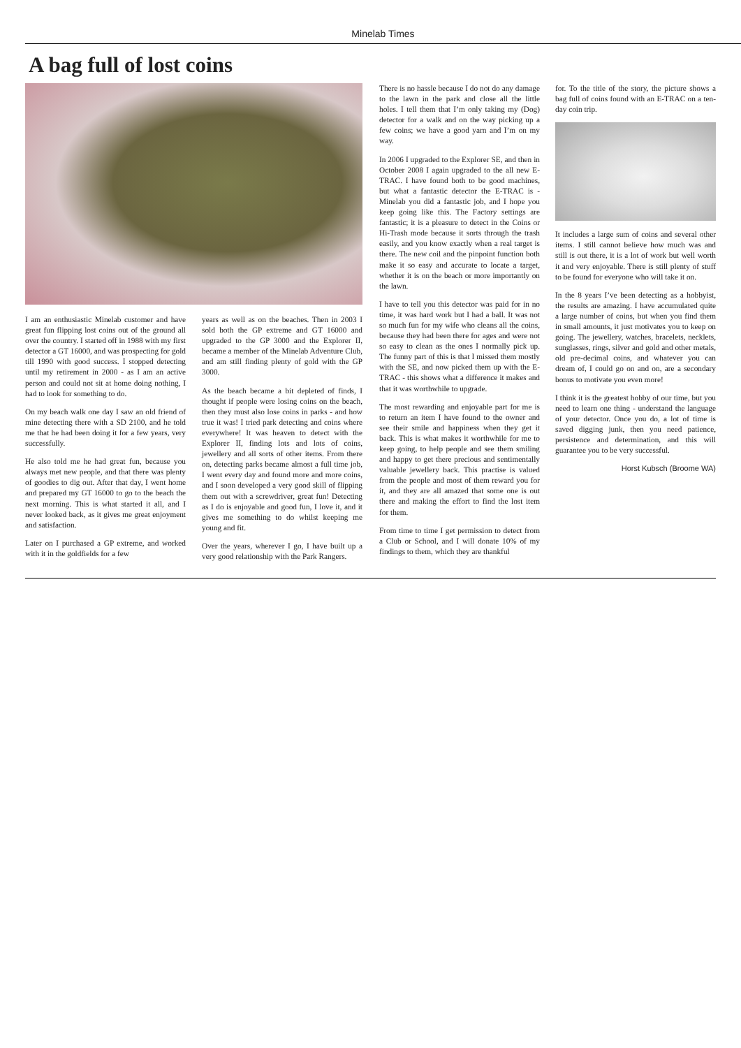Minelab Times
A bag full of lost coins
I am an enthusiastic Minelab customer and have great fun flipping lost coins out of the ground all over the country. I started off in 1988 with my first detector a GT 16000, and was prospecting for gold till 1990 with good success. I stopped detecting until my retirement in 2000 - as I am an active person and could not sit at home doing nothing, I had to look for something to do.
On my beach walk one day I saw an old friend of mine detecting there with a SD 2100, and he told me that he had been doing it for a few years, very successfully.
He also told me he had great fun, because you always met new people, and that there was plenty of goodies to dig out. After that day, I went home and prepared my GT 16000 to go to the beach the next morning. This is what started it all, and I never looked back, as it gives me great enjoyment and satisfaction.
Later on I purchased a GP extreme, and worked with it in the goldfields for a few
years as well as on the beaches. Then in 2003 I sold both the GP extreme and GT 16000 and upgraded to the GP 3000 and the Explorer II, became a member of the Minelab Adventure Club, and am still finding plenty of gold with the GP 3000.
As the beach became a bit depleted of finds, I thought if people were losing coins on the beach, then they must also lose coins in parks - and how true it was! I tried park detecting and coins where everywhere! It was heaven to detect with the Explorer II, finding lots and lots of coins, jewellery and all sorts of other items. From there on, detecting parks became almost a full time job, I went every day and found more and more coins, and I soon developed a very good skill of flipping them out with a screwdriver, great fun! Detecting as I do is enjoyable and good fun, I love it, and it gives me something to do whilst keeping me young and fit.
Over the years, wherever I go, I have built up a very good relationship with the Park Rangers.
There is no hassle because I do not do any damage to the lawn in the park and close all the little holes. I tell them that I’m only taking my (Dog) detector for a walk and on the way picking up a few coins; we have a good yarn and I’m on my way.
In 2006 I upgraded to the Explorer SE, and then in October 2008 I again upgraded to the all new E-TRAC. I have found both to be good machines, but what a fantastic detector the E-TRAC is - Minelab you did a fantastic job, and I hope you keep going like this. The Factory settings are fantastic; it is a pleasure to detect in the Coins or Hi-Trash mode because it sorts through the trash easily, and you know exactly when a real target is there. The new coil and the pinpoint function both make it so easy and accurate to locate a target, whether it is on the beach or more importantly on the lawn.
I have to tell you this detector was paid for in no time, it was hard work but I had a ball. It was not so much fun for my wife who cleans all the coins, because they had been there for ages and were not so easy to clean as the ones I normally pick up. The funny part of this is that I missed them mostly with the SE, and now picked them up with the E-TRAC - this shows what a difference it makes and that it was worthwhile to upgrade.
The most rewarding and enjoyable part for me is to return an item I have found to the owner and see their smile and happiness when they get it back. This is what makes it worthwhile for me to keep going, to help people and see them smiling and happy to get there precious and sentimentally valuable jewellery back. This practise is valued from the people and most of them reward you for it, and they are all amazed that some one is out there and making the effort to find the lost item for them.
From time to time I get permission to detect from a Club or School, and I will donate 10% of my findings to them, which they are thankful
for. To the title of the story, the picture shows a bag full of coins found with an E-TRAC on a ten-day coin trip.
It includes a large sum of coins and several other items. I still cannot believe how much was and still is out there, it is a lot of work but well worth it and very enjoyable. There is still plenty of stuff to be found for everyone who will take it on.
In the 8 years I’ve been detecting as a hobbyist, the results are amazing. I have accumulated quite a large number of coins, but when you find them in small amounts, it just motivates you to keep on going. The jewellery, watches, bracelets, necklets, sunglasses, rings, silver and gold and other metals, old pre-decimal coins, and whatever you can dream of, I could go on and on, are a secondary bonus to motivate you even more!
I think it is the greatest hobby of our time, but you need to learn one thing - understand the language of your detector. Once you do, a lot of time is saved digging junk, then you need patience, persistence and determination, and this will guarantee you to be very successful.
Horst Kubsch (Broome WA)